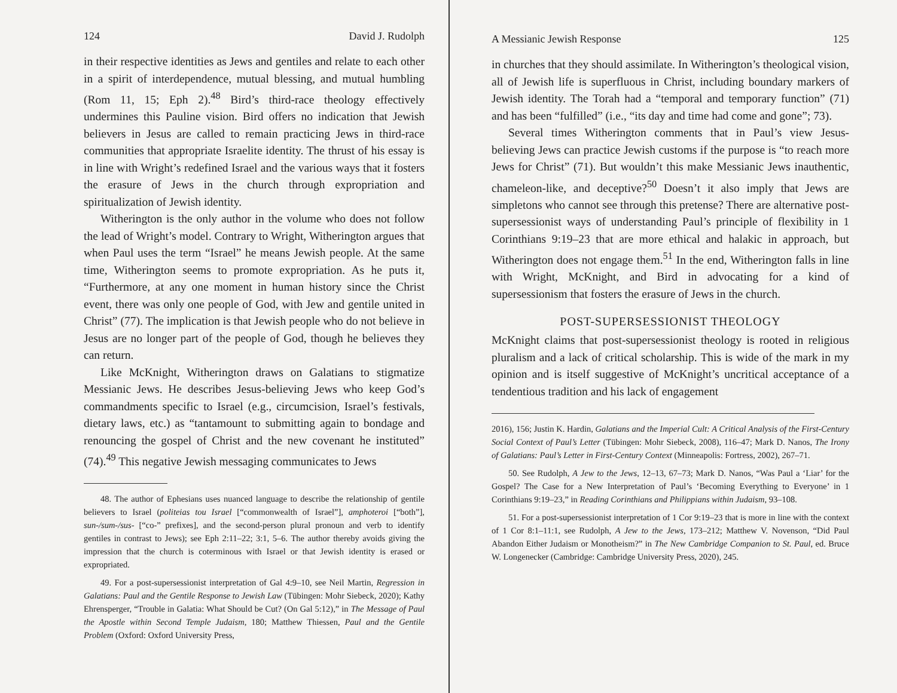124 David J. Rudolph
in their respective identities as Jews and gentiles and relate to each other in a spirit of interdependence, mutual blessing, and mutual humbling (Rom 11, 15; Eph 2).<sup>48</sup> Bird’s third-race theology effectively undermines this Pauline vision. Bird offers no indication that Jewish believers in Jesus are called to remain practicing Jews in third-race communities that appropriate Israelite identity. The thrust of his essay is in line with Wright’s redefined Israel and the various ways that it fosters the erasure of Jews in the church through expropriation and spiritualization of Jewish identity.
Witherington is the only author in the volume who does not follow the lead of Wright’s model. Contrary to Wright, Witherington argues that when Paul uses the term “Israel” he means Jewish people. At the same time, Witherington seems to promote expropriation. As he puts it, “Furthermore, at any one moment in human history since the Christ event, there was only one people of God, with Jew and gentile united in Christ” (77). The implication is that Jewish people who do not believe in Jesus are no longer part of the people of God, though he believes they can return.
Like McKnight, Witherington draws on Galatians to stigmatize Messianic Jews. He describes Jesus-believing Jews who keep God’s commandments specific to Israel (e.g., circumcision, Israel’s festivals, dietary laws, etc.) as “tantamount to submitting again to bondage and renouncing the gospel of Christ and the new covenant he instituted” (74).<sup>49</sup> This negative Jewish messaging communicates to Jews
48. The author of Ephesians uses nuanced language to describe the relationship of gentile believers to Israel (politeias tou Israel [“commonwealth of Israel”], amphoteroi [“both”], sun-/sum-/sus- [“co-” prefixes], and the second-person plural pronoun and verb to identify gentiles in contrast to Jews); see Eph 2:11–22; 3:1, 5–6. The author thereby avoids giving the impression that the church is coterminous with Israel or that Jewish identity is erased or expropriated.
49. For a post-supersessionist interpretation of Gal 4:9–10, see Neil Martin, Regression in Galatians: Paul and the Gentile Response to Jewish Law (Tübingen: Mohr Siebeck, 2020); Kathy Ehrensperger, “Trouble in Galatia: What Should be Cut? (On Gal 5:12),” in The Message of Paul the Apostle within Second Temple Judaism, 180; Matthew Thiessen, Paul and the Gentile Problem (Oxford: Oxford University Press,
A Messianic Jewish Response 125
in churches that they should assimilate. In Witherington’s theological vision, all of Jewish life is superfluous in Christ, including boundary markers of Jewish identity. The Torah had a “temporal and temporary function” (71) and has been “fulfilled” (i.e., “its day and time had come and gone”; 73).
Several times Witherington comments that in Paul’s view Jesus-believing Jews can practice Jewish customs if the purpose is “to reach more Jews for Christ” (71). But wouldn’t this make Messianic Jews inauthentic, chameleon-like, and deceptive?<sup>50</sup> Doesn’t it also imply that Jews are simpletons who cannot see through this pretense? There are alternative post-supersessionist ways of understanding Paul’s principle of flexibility in 1 Corinthians 9:19–23 that are more ethical and halakic in approach, but Witherington does not engage them.<sup>51</sup> In the end, Witherington falls in line with Wright, McKnight, and Bird in advocating for a kind of supersessionism that fosters the erasure of Jews in the church.
POST-SUPERSESSIONIST THEOLOGY
McKnight claims that post-supersessionist theology is rooted in religious pluralism and a lack of critical scholarship. This is wide of the mark in my opinion and is itself suggestive of McKnight’s uncritical acceptance of a tendentious tradition and his lack of engagement
2016), 156; Justin K. Hardin, Galatians and the Imperial Cult: A Critical Analysis of the First-Century Social Context of Paul’s Letter (Tübingen: Mohr Siebeck, 2008), 116–47; Mark D. Nanos, The Irony of Galatians: Paul’s Letter in First-Century Context (Minneapolis: Fortress, 2002), 267–71.
50. See Rudolph, A Jew to the Jews, 12–13, 67–73; Mark D. Nanos, “Was Paul a ‘Liar’ for the Gospel? The Case for a New Interpretation of Paul’s ‘Becoming Everything to Everyone’ in 1 Corinthians 9:19–23,” in Reading Corinthians and Philippians within Judaism, 93–108.
51. For a post-supersessionist interpretation of 1 Cor 9:19–23 that is more in line with the context of 1 Cor 8:1–11:1, see Rudolph, A Jew to the Jews, 173–212; Matthew V. Novenson, “Did Paul Abandon Either Judaism or Monotheism?” in The New Cambridge Companion to St. Paul, ed. Bruce W. Longenecker (Cambridge: Cambridge University Press, 2020), 245.